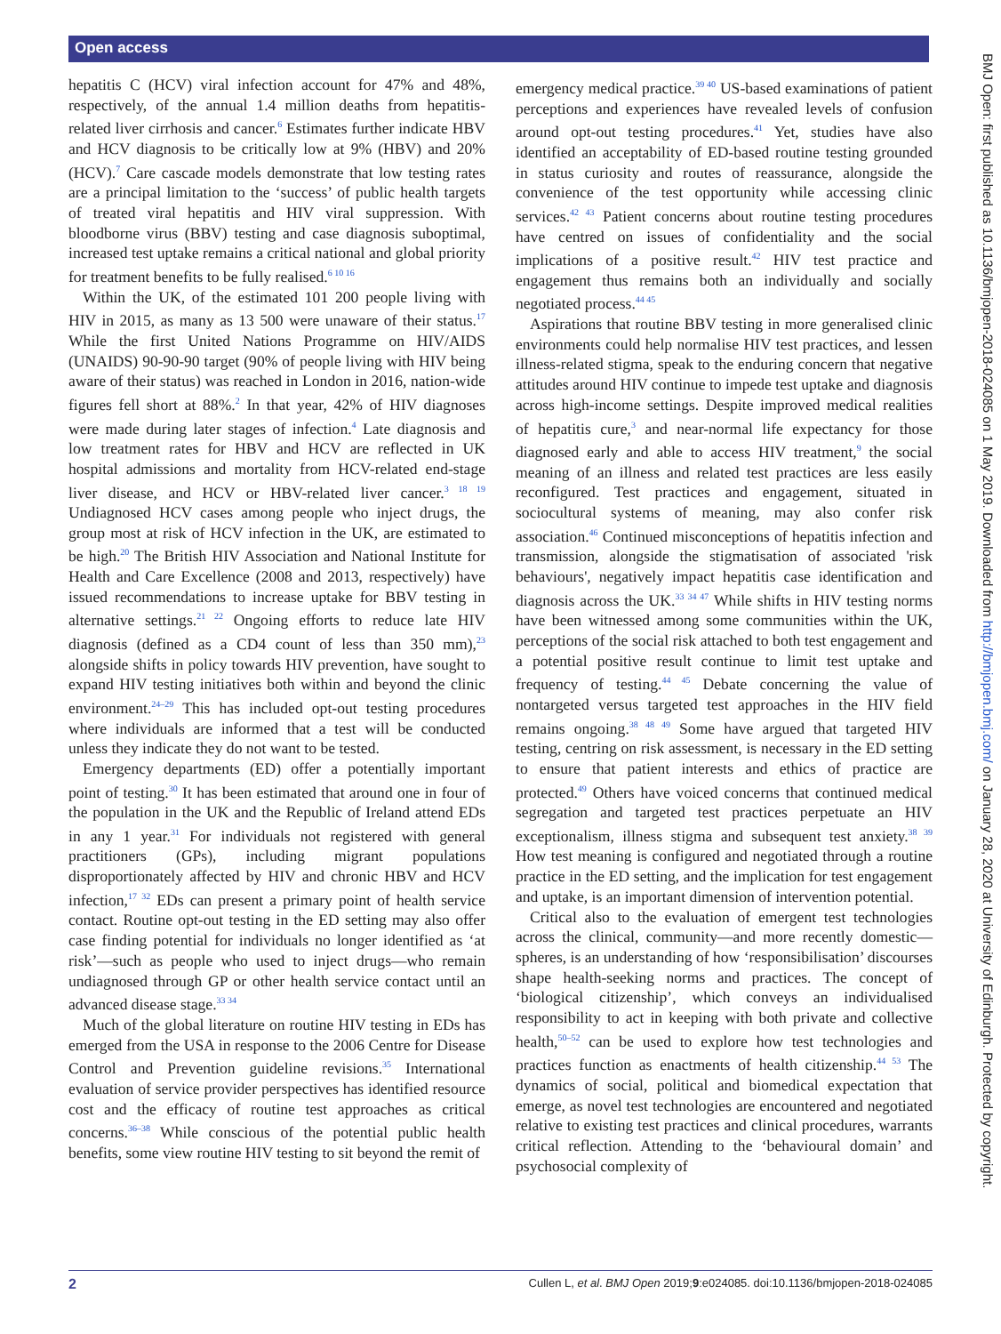Open access
hepatitis C (HCV) viral infection account for 47% and 48%, respectively, of the annual 1.4 million deaths from hepatitis-related liver cirrhosis and cancer.<sup>6</sup> Estimates further indicate HBV and HCV diagnosis to be critically low at 9% (HBV) and 20% (HCV).<sup>7</sup> Care cascade models demonstrate that low testing rates are a principal limitation to the ‘success’ of public health targets of treated viral hepatitis and HIV viral suppression. With bloodborne virus (BBV) testing and case diagnosis suboptimal, increased test uptake remains a critical national and global priority for treatment benefits to be fully realised.<sup>6 10 16</sup>
Within the UK, of the estimated 101 200 people living with HIV in 2015, as many as 13 500 were unaware of their status.<sup>17</sup> While the first United Nations Programme on HIV/AIDS (UNAIDS) 90-90-90 target (90% of people living with HIV being aware of their status) was reached in London in 2016, nation-wide figures fell short at 88%.<sup>2</sup> In that year, 42% of HIV diagnoses were made during later stages of infection.<sup>4</sup> Late diagnosis and low treatment rates for HBV and HCV are reflected in UK hospital admissions and mortality from HCV-related end-stage liver disease, and HCV or HBV-related liver cancer.<sup>3 18 19</sup> Undiagnosed HCV cases among people who inject drugs, the group most at risk of HCV infection in the UK, are estimated to be high.<sup>20</sup> The British HIV Association and National Institute for Health and Care Excellence (2008 and 2013, respectively) have issued recommendations to increase uptake for BBV testing in alternative settings.<sup>21 22</sup> Ongoing efforts to reduce late HIV diagnosis (defined as a CD4 count of less than 350 mm),<sup>23</sup> alongside shifts in policy towards HIV prevention, have sought to expand HIV testing initiatives both within and beyond the clinic environment.<sup>24–29</sup> This has included opt-out testing procedures where individuals are informed that a test will be conducted unless they indicate they do not want to be tested.
Emergency departments (ED) offer a potentially important point of testing.<sup>30</sup> It has been estimated that around one in four of the population in the UK and the Republic of Ireland attend EDs in any 1 year.<sup>31</sup> For individuals not registered with general practitioners (GPs), including migrant populations disproportionately affected by HIV and chronic HBV and HCV infection,<sup>17 32</sup> EDs can present a primary point of health service contact. Routine opt-out testing in the ED setting may also offer case finding potential for individuals no longer identified as ‘at risk’—such as people who used to inject drugs—who remain undiagnosed through GP or other health service contact until an advanced disease stage.<sup>33 34</sup>
Much of the global literature on routine HIV testing in EDs has emerged from the USA in response to the 2006 Centre for Disease Control and Prevention guideline revisions.<sup>35</sup> International evaluation of service provider perspectives has identified resource cost and the efficacy of routine test approaches as critical concerns.<sup>36–38</sup> While conscious of the potential public health benefits, some view routine HIV testing to sit beyond the remit of
emergency medical practice.<sup>39 40</sup> US-based examinations of patient perceptions and experiences have revealed levels of confusion around opt-out testing procedures.<sup>41</sup> Yet, studies have also identified an acceptability of ED-based routine testing grounded in status curiosity and routes of reassurance, alongside the convenience of the test opportunity while accessing clinic services.<sup>42 43</sup> Patient concerns about routine testing procedures have centred on issues of confidentiality and the social implications of a positive result.<sup>42</sup> HIV test practice and engagement thus remains both an individually and socially negotiated process.<sup>44 45</sup>
Aspirations that routine BBV testing in more generalised clinic environments could help normalise HIV test practices, and lessen illness-related stigma, speak to the enduring concern that negative attitudes around HIV continue to impede test uptake and diagnosis across high-income settings. Despite improved medical realities of hepatitis cure,<sup>3</sup> and near-normal life expectancy for those diagnosed early and able to access HIV treatment,<sup>9</sup> the social meaning of an illness and related test practices are less easily reconfigured. Test practices and engagement, situated in sociocultural systems of meaning, may also confer risk association.<sup>46</sup> Continued misconceptions of hepatitis infection and transmission, alongside the stigmatisation of associated 'risk behaviours', negatively impact hepatitis case identification and diagnosis across the UK.<sup>33 34 47</sup> While shifts in HIV testing norms have been witnessed among some communities within the UK, perceptions of the social risk attached to both test engagement and a potential positive result continue to limit test uptake and frequency of testing.<sup>44 45</sup> Debate concerning the value of nontargeted versus targeted test approaches in the HIV field remains ongoing.<sup>38 48 49</sup> Some have argued that targeted HIV testing, centring on risk assessment, is necessary in the ED setting to ensure that patient interests and ethics of practice are protected.<sup>49</sup> Others have voiced concerns that continued medical segregation and targeted test practices perpetuate an HIV exceptionalism, illness stigma and subsequent test anxiety.<sup>38 39</sup> How test meaning is configured and negotiated through a routine practice in the ED setting, and the implication for test engagement and uptake, is an important dimension of intervention potential.
Critical also to the evaluation of emergent test technologies across the clinical, community—and more recently domestic—spheres, is an understanding of how ‘responsibilisation’ discourses shape health-seeking norms and practices. The concept of ‘biological citizenship’, which conveys an individualised responsibility to act in keeping with both private and collective health,<sup>50–52</sup> can be used to explore how test technologies and practices function as enactments of health citizenship.<sup>44 53</sup> The dynamics of social, political and biomedical expectation that emerge, as novel test technologies are encountered and negotiated relative to existing test practices and clinical procedures, warrants critical reflection. Attending to the ‘behavioural domain’ and psychosocial complexity of
BMJ Open: first published as 10.1136/bmjopen-2018-024085 on 1 May 2019. Downloaded from http://bmjopen.bmj.com/ on January 28, 2020 at University of Edinburgh. Protected by copyright.
2 Cullen L, et al. BMJ Open 2019;9:e024085. doi:10.1136/bmjopen-2018-024085